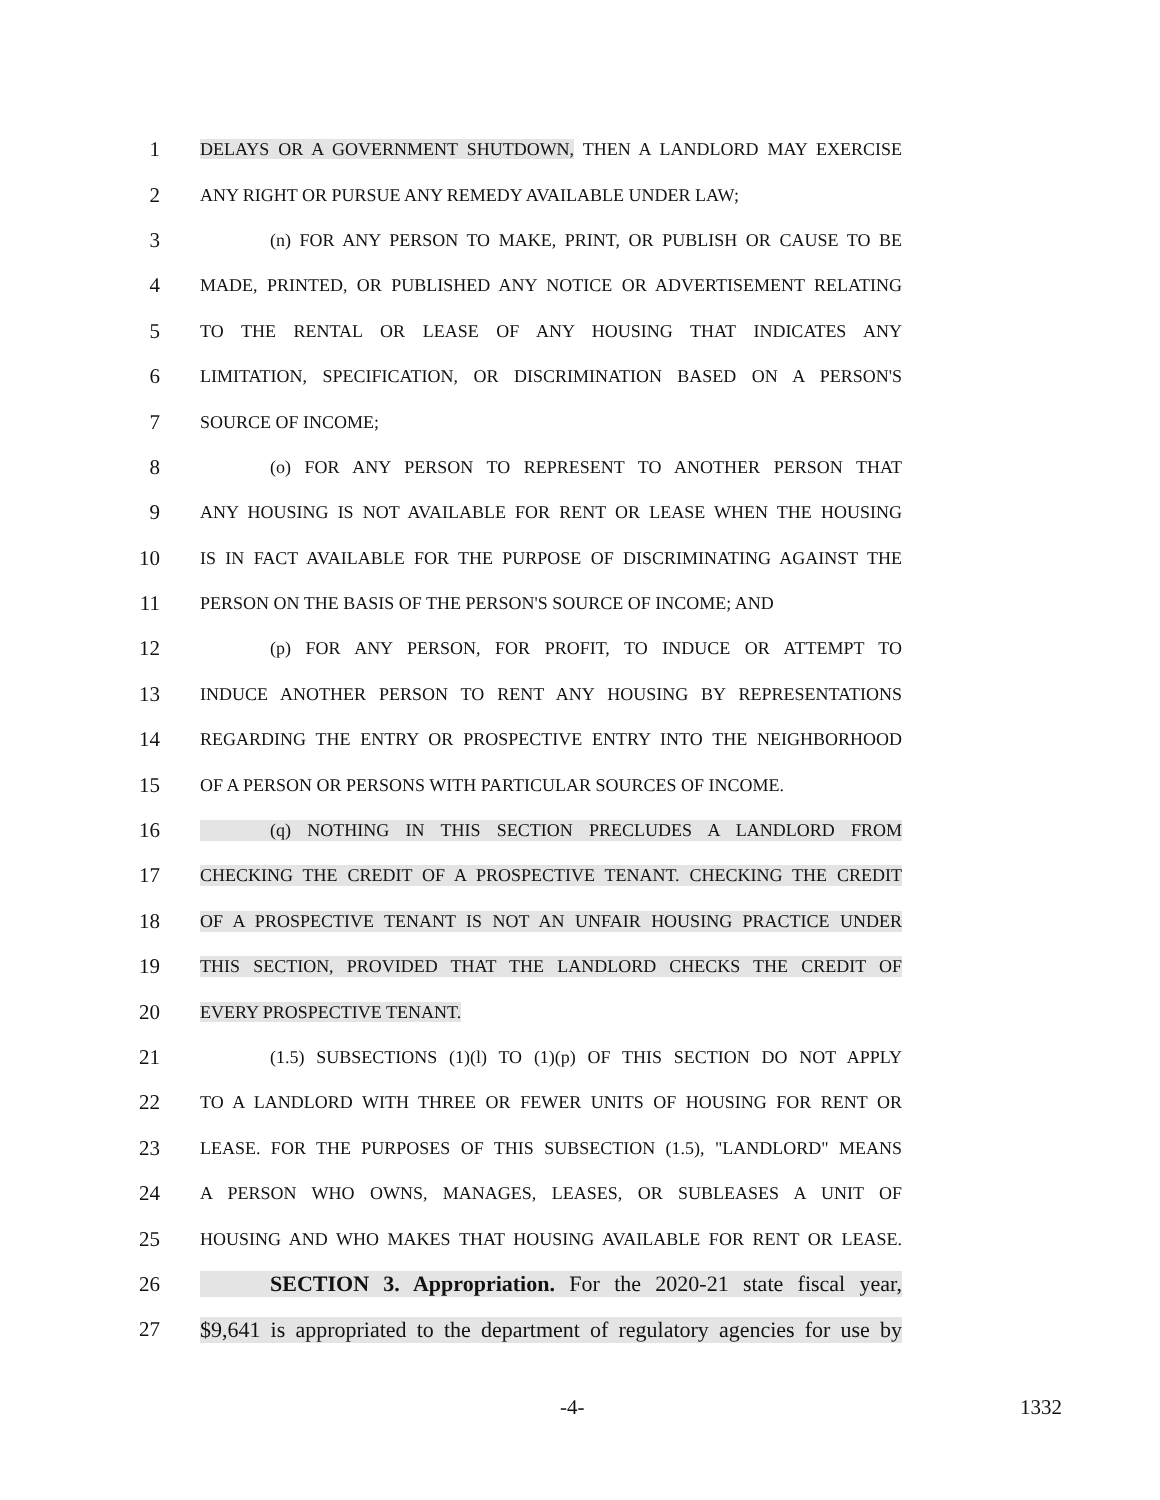1 DELAYS OR A GOVERNMENT SHUTDOWN, THEN A LANDLORD MAY EXERCISE
2 ANY RIGHT OR PURSUE ANY REMEDY AVAILABLE UNDER LAW;
3 (n) FOR ANY PERSON TO MAKE, PRINT, OR PUBLISH OR CAUSE TO BE
4 MADE, PRINTED, OR PUBLISHED ANY NOTICE OR ADVERTISEMENT RELATING
5 TO THE RENTAL OR LEASE OF ANY HOUSING THAT INDICATES ANY
6 LIMITATION, SPECIFICATION, OR DISCRIMINATION BASED ON A PERSON'S
7 SOURCE OF INCOME;
8 (o) FOR ANY PERSON TO REPRESENT TO ANOTHER PERSON THAT
9 ANY HOUSING IS NOT AVAILABLE FOR RENT OR LEASE WHEN THE HOUSING
10 IS IN FACT AVAILABLE FOR THE PURPOSE OF DISCRIMINATING AGAINST THE
11 PERSON ON THE BASIS OF THE PERSON'S SOURCE OF INCOME; AND
12 (p) FOR ANY PERSON, FOR PROFIT, TO INDUCE OR ATTEMPT TO
13 INDUCE ANOTHER PERSON TO RENT ANY HOUSING BY REPRESENTATIONS
14 REGARDING THE ENTRY OR PROSPECTIVE ENTRY INTO THE NEIGHBORHOOD
15 OF A PERSON OR PERSONS WITH PARTICULAR SOURCES OF INCOME.
16 (q) NOTHING IN THIS SECTION PRECLUDES A LANDLORD FROM
17 CHECKING THE CREDIT OF A PROSPECTIVE TENANT. CHECKING THE CREDIT
18 OF A PROSPECTIVE TENANT IS NOT AN UNFAIR HOUSING PRACTICE UNDER
19 THIS SECTION, PROVIDED THAT THE LANDLORD CHECKS THE CREDIT OF
20 EVERY PROSPECTIVE TENANT.
21 (1.5) SUBSECTIONS (1)(l) TO (1)(p) OF THIS SECTION DO NOT APPLY
22 TO A LANDLORD WITH THREE OR FEWER UNITS OF HOUSING FOR RENT OR
23 LEASE. FOR THE PURPOSES OF THIS SUBSECTION (1.5), "LANDLORD" MEANS
24 A PERSON WHO OWNS, MANAGES, LEASES, OR SUBLEASES A UNIT OF
25 HOUSING AND WHO MAKES THAT HOUSING AVAILABLE FOR RENT OR LEASE.
26 SECTION 3. Appropriation. For the 2020-21 state fiscal year,
27 $9,641 is appropriated to the department of regulatory agencies for use by
-4- 1332